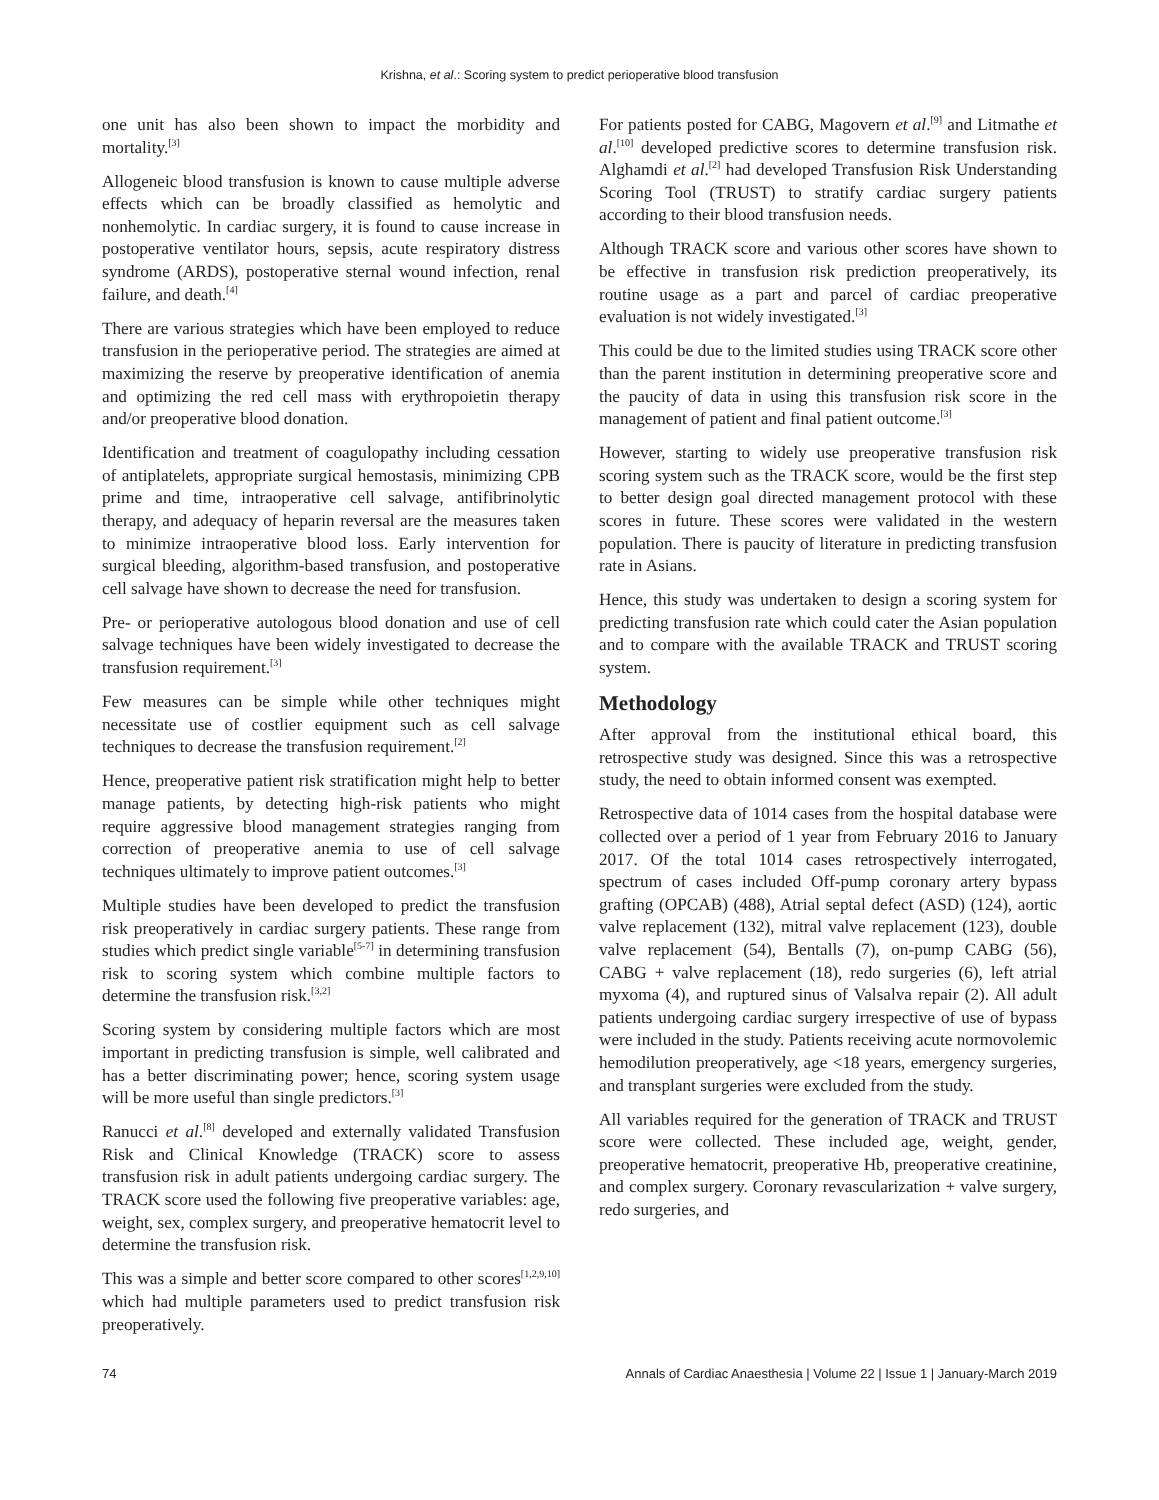Krishna, et al.: Scoring system to predict perioperative blood transfusion
one unit has also been shown to impact the morbidity and mortality.<sup>[3]</sup>
Allogeneic blood transfusion is known to cause multiple adverse effects which can be broadly classified as hemolytic and nonhemolytic. In cardiac surgery, it is found to cause increase in postoperative ventilator hours, sepsis, acute respiratory distress syndrome (ARDS), postoperative sternal wound infection, renal failure, and death.<sup>[4]</sup>
There are various strategies which have been employed to reduce transfusion in the perioperative period. The strategies are aimed at maximizing the reserve by preoperative identification of anemia and optimizing the red cell mass with erythropoietin therapy and/or preoperative blood donation.
Identification and treatment of coagulopathy including cessation of antiplatelets, appropriate surgical hemostasis, minimizing CPB prime and time, intraoperative cell salvage, antifibrinolytic therapy, and adequacy of heparin reversal are the measures taken to minimize intraoperative blood loss. Early intervention for surgical bleeding, algorithm-based transfusion, and postoperative cell salvage have shown to decrease the need for transfusion.
Pre- or perioperative autologous blood donation and use of cell salvage techniques have been widely investigated to decrease the transfusion requirement.<sup>[3]</sup>
Few measures can be simple while other techniques might necessitate use of costlier equipment such as cell salvage techniques to decrease the transfusion requirement.<sup>[2]</sup>
Hence, preoperative patient risk stratification might help to better manage patients, by detecting high-risk patients who might require aggressive blood management strategies ranging from correction of preoperative anemia to use of cell salvage techniques ultimately to improve patient outcomes.<sup>[3]</sup>
Multiple studies have been developed to predict the transfusion risk preoperatively in cardiac surgery patients. These range from studies which predict single variable<sup>[5-7]</sup> in determining transfusion risk to scoring system which combine multiple factors to determine the transfusion risk.<sup>[3,2]</sup>
Scoring system by considering multiple factors which are most important in predicting transfusion is simple, well calibrated and has a better discriminating power; hence, scoring system usage will be more useful than single predictors.<sup>[3]</sup>
Ranucci et al.<sup>[8]</sup> developed and externally validated Transfusion Risk and Clinical Knowledge (TRACK) score to assess transfusion risk in adult patients undergoing cardiac surgery. The TRACK score used the following five preoperative variables: age, weight, sex, complex surgery, and preoperative hematocrit level to determine the transfusion risk.
This was a simple and better score compared to other scores<sup>[1,2,9,10]</sup> which had multiple parameters used to predict transfusion risk preoperatively.
For patients posted for CABG, Magovern et al.<sup>[9]</sup> and Litmathe et al.<sup>[10]</sup> developed predictive scores to determine transfusion risk. Alghamdi et al.<sup>[2]</sup> had developed Transfusion Risk Understanding Scoring Tool (TRUST) to stratify cardiac surgery patients according to their blood transfusion needs.
Although TRACK score and various other scores have shown to be effective in transfusion risk prediction preoperatively, its routine usage as a part and parcel of cardiac preoperative evaluation is not widely investigated.<sup>[3]</sup>
This could be due to the limited studies using TRACK score other than the parent institution in determining preoperative score and the paucity of data in using this transfusion risk score in the management of patient and final patient outcome.<sup>[3]</sup>
However, starting to widely use preoperative transfusion risk scoring system such as the TRACK score, would be the first step to better design goal directed management protocol with these scores in future. These scores were validated in the western population. There is paucity of literature in predicting transfusion rate in Asians.
Hence, this study was undertaken to design a scoring system for predicting transfusion rate which could cater the Asian population and to compare with the available TRACK and TRUST scoring system.
Methodology
After approval from the institutional ethical board, this retrospective study was designed. Since this was a retrospective study, the need to obtain informed consent was exempted.
Retrospective data of 1014 cases from the hospital database were collected over a period of 1 year from February 2016 to January 2017. Of the total 1014 cases retrospectively interrogated, spectrum of cases included Off-pump coronary artery bypass grafting (OPCAB) (488), Atrial septal defect (ASD) (124), aortic valve replacement (132), mitral valve replacement (123), double valve replacement (54), Bentalls (7), on-pump CABG (56), CABG + valve replacement (18), redo surgeries (6), left atrial myxoma (4), and ruptured sinus of Valsalva repair (2). All adult patients undergoing cardiac surgery irrespective of use of bypass were included in the study. Patients receiving acute normovolemic hemodilution preoperatively, age <18 years, emergency surgeries, and transplant surgeries were excluded from the study.
All variables required for the generation of TRACK and TRUST score were collected. These included age, weight, gender, preoperative hematocrit, preoperative Hb, preoperative creatinine, and complex surgery. Coronary revascularization + valve surgery, redo surgeries, and
74 Annals of Cardiac Anaesthesia | Volume 22 | Issue 1 | January-March 2019